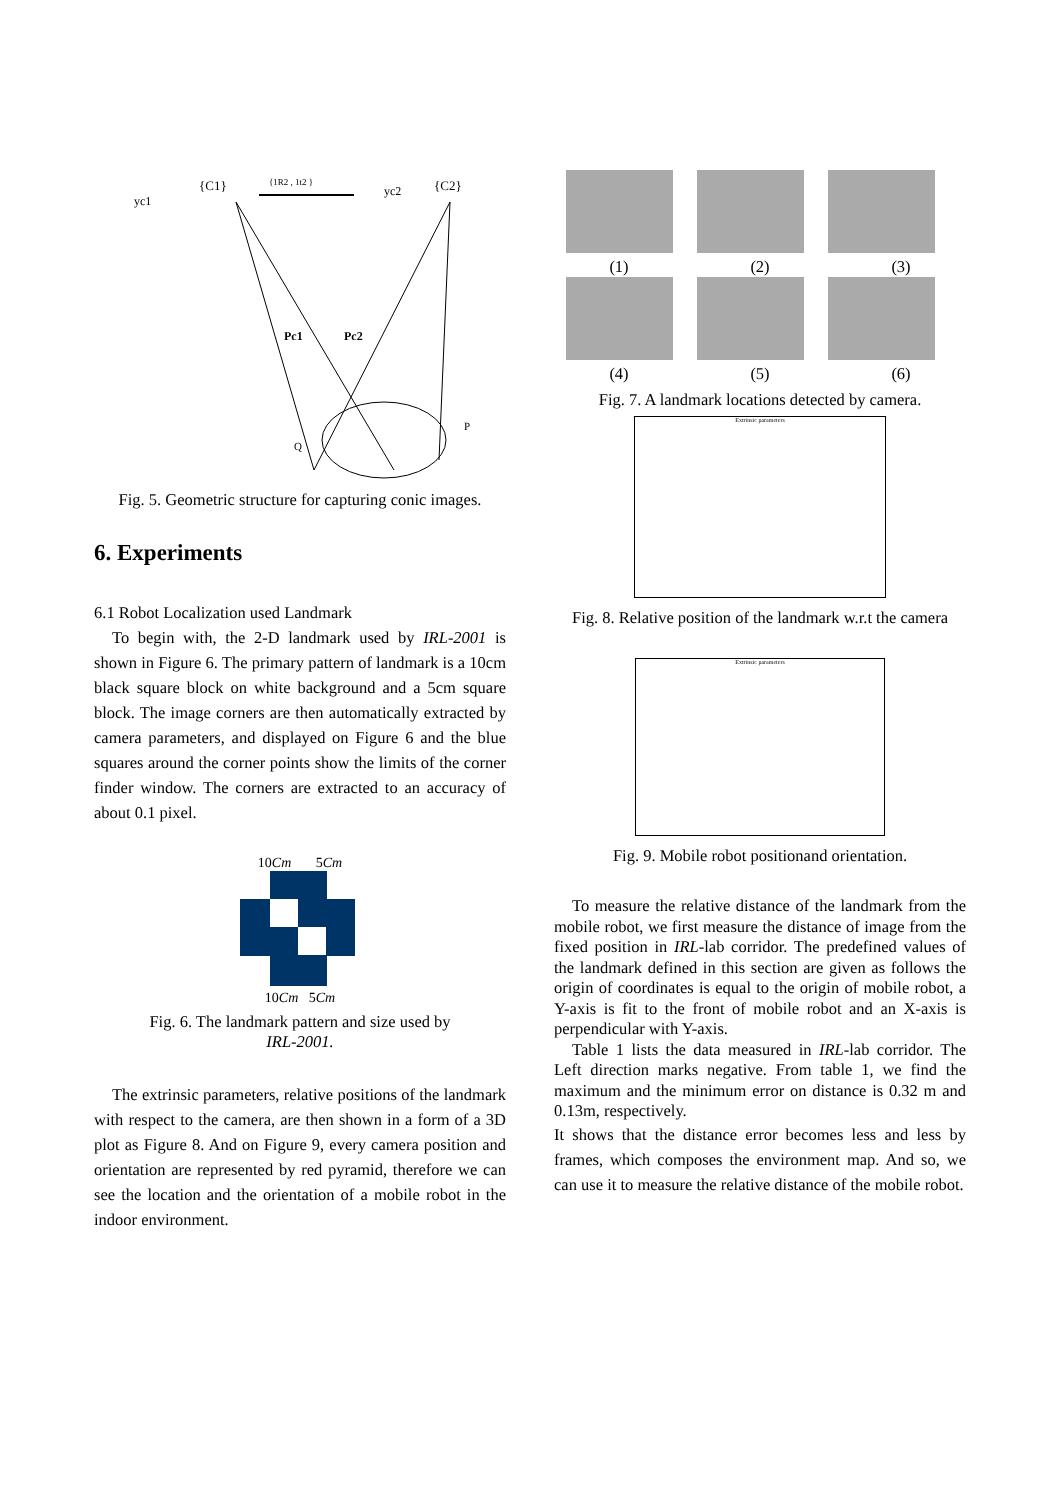{C1}
{C2}
yc1
yc2
{1R2 , 1t2 }
Pc1
Pc2
Q
P
Fig. 5. Geometric structure for capturing conic images.
6. Experiments
6.1 Robot Localization used Landmark
To begin with, the 2-D landmark used by IRL-2001 is shown in Figure 6. The primary pattern of landmark is a 10cm black square block on white background and a 5cm square block. The image corners are then automatically extracted by camera parameters, and displayed on Figure 6 and the blue squares around the corner points show the limits of the corner finder window. The corners are extracted to an accuracy of about 0.1 pixel.
10Cm 5Cm
10Cm 5Cm
Fig. 6. The landmark pattern and size used by
IRL-2001.
The extrinsic parameters, relative positions of the landmark with respect to the camera, are then shown in a form of a 3D plot as Figure 8. And on Figure 9, every camera position and orientation are represented by red pyramid, therefore we can see the location and the orientation of a mobile robot in the indoor environment.
(1) (2) (3)
(4) (5) (6)
Fig. 7. A landmark locations detected by camera.
Extrinsic parameters
Fig. 8. Relative position of the landmark w.r.t the camera
Extrinsic parameters
Fig. 9. Mobile robot positionand orientation.
To measure the relative distance of the landmark from the mobile robot, we first measure the distance of image from the fixed position in IRL-lab corridor. The predefined values of the landmark defined in this section are given as follows the origin of coordinates is equal to the origin of mobile robot, a Y-axis is fit to the front of mobile robot and an X-axis is perpendicular with Y-axis.
Table 1 lists the data measured in IRL-lab corridor. The Left direction marks negative. From table 1, we find the maximum and the minimum error on distance is 0.32 m and 0.13m, respectively.
It shows that the distance error becomes less and less by frames, which composes the environment map. And so, we can use it to measure the relative distance of the mobile robot.